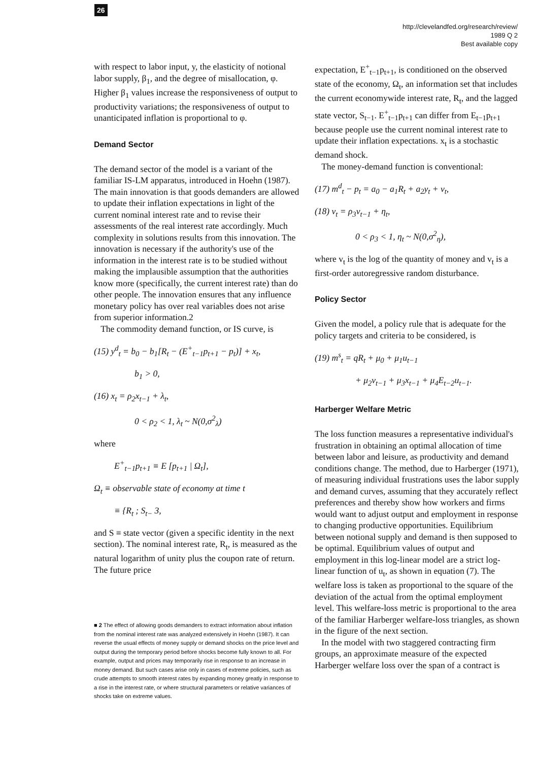26
http://clevelandfed.org/research/review/
1989 Q 2
Best available copy
with respect to labor input, y, the elasticity of notional labor supply, β<sub>1</sub>, and the degree of misallocation, φ. Higher β<sub>1</sub> values increase the responsiveness of output to productivity variations; the responsiveness of output to unanticipated inflation is proportional to φ.
Demand Sector
The demand sector of the model is a variant of the familiar IS-LM apparatus, introduced in Hoehn (1987). The main innovation is that goods demanders are allowed to update their inflation expectations in light of the current nominal interest rate and to revise their assessments of the real interest rate accordingly. Much complexity in solutions results from this innovation. The innovation is necessary if the authority's use of the information in the interest rate is to be studied without making the implausible assumption that the authorities know more (specifically, the current interest rate) than do other people. The innovation ensures that any influence monetary policy has over real variables does not arise from superior information.2
The commodity demand function, or IS curve, is
(15) y<sup>d</sup><sub>t</sub> = b<sub>0</sub> − b<sub>1</sub>[R<sub>t</sub> − (E<sup>+</sup><sub>t−1</sub>p<sub>t+1</sub> − p<sub>t</sub>)] + x<sub>t</sub>,
b<sub>1</sub> > 0,
(16) x<sub>t</sub> = ρ<sub>2</sub>x<sub>t−1</sub> + λ<sub>t</sub>,
0 < ρ<sub>2</sub> < 1, λ<sub>t</sub> ~ N(0,σ<sup>2</sup><sub>λ</sub>)
where
E<sup>+</sup><sub>t−1</sub>p<sub>t+1</sub> ≡ E [p<sub>t+1</sub> | Ω<sub>t</sub>],
Ω<sub>t</sub> ≡ observable state of economy at time t
≡ {R<sub>t</sub> ; S<sub>t−</sub> 3,
and S ≡ state vector (given a specific identity in the next section). The nominal interest rate, R<sub>t</sub>, is measured as the natural logarithm of unity plus the coupon rate of return. The future price
■ 2 The effect of allowing goods demanders to extract information about inflation from the nominal interest rate was analyzed extensively in Hoehn (1987). It can reverse the usual effects of money supply or demand shocks on the price level and output during the temporary period before shocks become fully known to all. For example, output and prices may temporarily rise in response to an increase in money demand. But such cases arise only in cases of extreme policies, such as crude attempts to smooth interest rates by expanding money greatly in response to a rise in the interest rate, or where structural parameters or relative variances of shocks take on extreme values.
expectation, E<sup>+</sup><sub>t−1</sub>p<sub>t+1</sub>, is conditioned on the observed state of the economy, Ω<sub>t</sub>, an information set that includes the current economywide interest rate, R<sub>t</sub>, and the lagged state vector, S<sub>t−1</sub>. E<sup>+</sup><sub>t−1</sub>p<sub>t+1</sub> can differ from E<sub>t−1</sub>p<sub>t+1</sub> because people use the current nominal interest rate to update their inflation expectations. x<sub>t</sub> is a stochastic demand shock.
The money-demand function is conventional:
(17) m<sup>d</sup><sub>t</sub> − p<sub>t</sub> = a<sub>0</sub> − a<sub>1</sub>R<sub>t</sub> + a<sub>2</sub>y<sub>t</sub> + v<sub>t</sub>,
(18) v<sub>t</sub> = ρ<sub>3</sub>v<sub>t−1</sub> + η<sub>t</sub>,
0 < ρ<sub>3</sub> < 1, η<sub>t</sub> ~ N(0,σ<sup>2</sup><sub>η</sub>),
where v<sub>t</sub> is the log of the quantity of money and v<sub>t</sub> is a first-order autoregressive random disturbance.
Policy Sector
Given the model, a policy rule that is adequate for the policy targets and criteria to be considered, is
(19) m<sup>s</sup><sub>t</sub> = qR<sub>t</sub> + μ<sub>0</sub> + μ<sub>1</sub>u<sub>t−1</sub>
+ μ<sub>2</sub>v<sub>t−1</sub> + μ<sub>3</sub>x<sub>t−1</sub> + μ<sub>4</sub>E<sub>t−2</sub>u<sub>t−1</sub>.
Harberger Welfare Metric
The loss function measures a representative individual's frustration in obtaining an optimal allocation of time between labor and leisure, as productivity and demand conditions change. The method, due to Harberger (1971), of measuring individual frustrations uses the labor supply and demand curves, assuming that they accurately reflect preferences and thereby show how workers and firms would want to adjust output and employment in response to changing productive opportunities. Equilibrium between notional supply and demand is then supposed to be optimal. Equilibrium values of output and employment in this log-linear model are a strict log-linear function of u<sub>t</sub>, as shown in equation (7). The welfare loss is taken as proportional to the square of the deviation of the actual from the optimal employment level. This welfare-loss metric is proportional to the area of the familiar Harberger welfare-loss triangles, as shown in the figure of the next section.
In the model with two staggered contracting firm groups, an approximate measure of the expected Harberger welfare loss over the span of a contract is